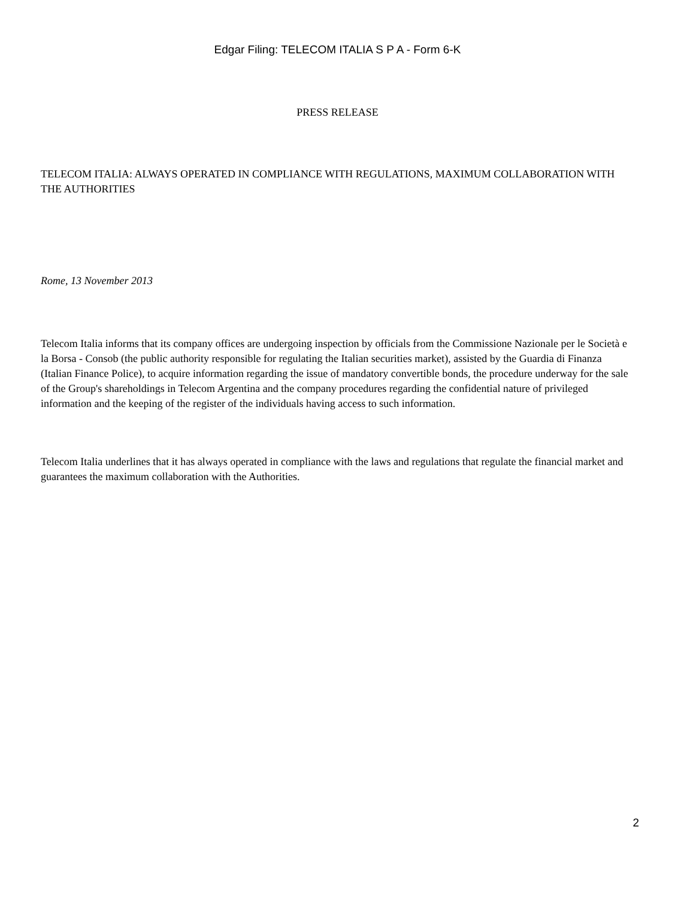Edgar Filing: TELECOM ITALIA S P A - Form 6-K
PRESS RELEASE
TELECOM ITALIA: ALWAYS OPERATED IN COMPLIANCE WITH REGULATIONS, MAXIMUM COLLABORATION WITH THE AUTHORITIES
Rome, 13 November 2013
Telecom Italia informs that its company offices are undergoing inspection by officials from the Commissione Nazionale per le Società e la Borsa - Consob (the public authority responsible for regulating the Italian securities market), assisted by the Guardia di Finanza (Italian Finance Police), to acquire information regarding the issue of mandatory convertible bonds, the procedure underway for the sale of the Group's shareholdings in Telecom Argentina and the company procedures regarding the confidential nature of privileged information and the keeping of the register of the individuals having access to such information.
Telecom Italia underlines that it has always operated in compliance with the laws and regulations that regulate the financial market and guarantees the maximum collaboration with the Authorities.
2